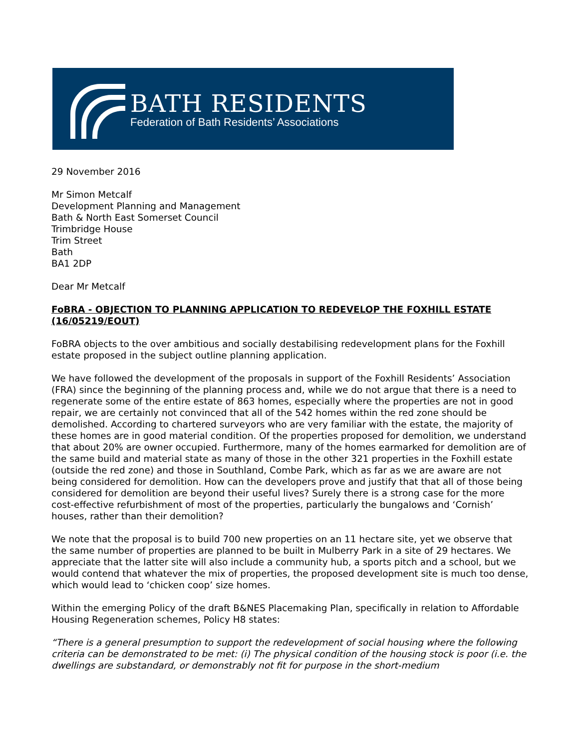BATH RESIDENTS
Federation of Bath Residents’ Associations
29 November 2016
Mr Simon Metcalf
Development Planning and Management
Bath & North East Somerset Council
Trimbridge House
Trim Street
Bath
BA1 2DP
Dear Mr Metcalf
FoBRA - OBJECTION TO PLANNING APPLICATION TO REDEVELOP THE FOXHILL ESTATE (16/05219/EOUT)
FoBRA objects to the over ambitious and socially destabilising redevelopment plans for the Foxhill estate proposed in the subject outline planning application.
We have followed the development of the proposals in support of the Foxhill Residents’ Association (FRA) since the beginning of the planning process and, while we do not argue that there is a need to regenerate some of the entire estate of 863 homes, especially where the properties are not in good repair, we are certainly not convinced that all of the 542 homes within the red zone should be demolished. According to chartered surveyors who are very familiar with the estate, the majority of these homes are in good material condition. Of the properties proposed for demolition, we understand that about 20% are owner occupied. Furthermore, many of the homes earmarked for demolition are of the same build and material state as many of those in the other 321 properties in the Foxhill estate (outside the red zone) and those in Southland, Combe Park, which as far as we are aware are not being considered for demolition. How can the developers prove and justify that that all of those being considered for demolition are beyond their useful lives? Surely there is a strong case for the more cost-effective refurbishment of most of the properties, particularly the bungalows and ‘Cornish’ houses, rather than their demolition?
We note that the proposal is to build 700 new properties on an 11 hectare site, yet we observe that the same number of properties are planned to be built in Mulberry Park in a site of 29 hectares. We appreciate that the latter site will also include a community hub, a sports pitch and a school, but we would contend that whatever the mix of properties, the proposed development site is much too dense, which would lead to ‘chicken coop’ size homes.
Within the emerging Policy of the draft B&NES Placemaking Plan, specifically in relation to Affordable Housing Regeneration schemes, Policy H8 states:
“There is a general presumption to support the redevelopment of social housing where the following criteria can be demonstrated to be met: (i) The physical condition of the housing stock is poor (i.e. the dwellings are substandard, or demonstrably not fit for purpose in the short-medium